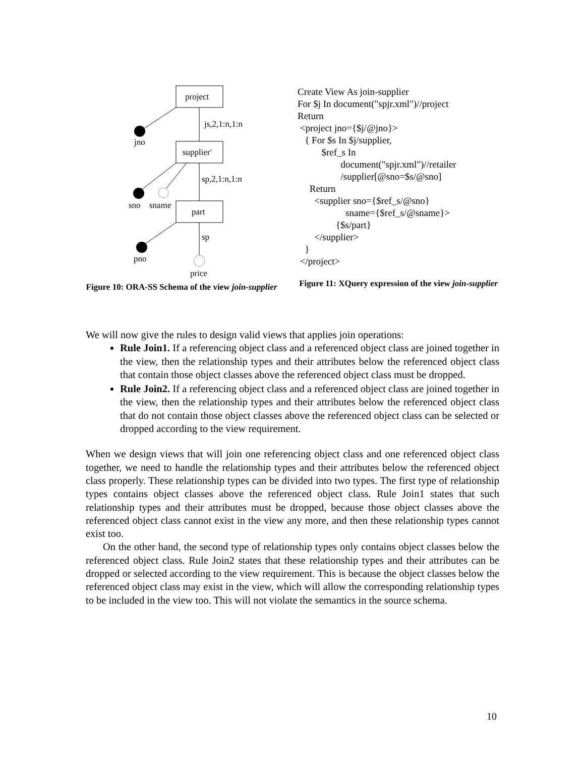project
supplier'
part
js,2,1:n,1:n
sp,2,1:n,1:n
sp
jno
sno
sname
pno
price
Figure 10: ORA-SS Schema of the view join-supplier
Create View As join-supplier
For $j In document("spjr.xml")//project
Return
 <project jno={$j/@jno}>
   { For $s In $j/supplier,
          $ref_s In
                  document("spjr.xml")//retailer
                  /supplier[@sno=$s/@sno]
     Return
       <supplier sno={$ref_s/@sno}
                    sname={$ref_s/@sname}>
                {$s/part}
       </supplier>
   }
 </project>
Figure 11: XQuery expression of the view join-supplier
We will now give the rules to design valid views that applies join operations:
Rule Join1. If a referencing object class and a referenced object class are joined together in the view, then the relationship types and their attributes below the referenced object class that contain those object classes above the referenced object class must be dropped.
Rule Join2. If a referencing object class and a referenced object class are joined together in the view, then the relationship types and their attributes below the referenced object class that do not contain those object classes above the referenced object class can be selected or dropped according to the view requirement.
When we design views that will join one referencing object class and one referenced object class together, we need to handle the relationship types and their attributes below the referenced object class properly. These relationship types can be divided into two types. The first type of relationship types contains object classes above the referenced object class. Rule Join1 states that such relationship types and their attributes must be dropped, because those object classes above the referenced object class cannot exist in the view any more, and then these relationship types cannot exist too.
On the other hand, the second type of relationship types only contains object classes below the referenced object class. Rule Join2 states that these relationship types and their attributes can be dropped or selected according to the view requirement. This is because the object classes below the referenced object class may exist in the view, which will allow the corresponding relationship types to be included in the view too. This will not violate the semantics in the source schema.
10